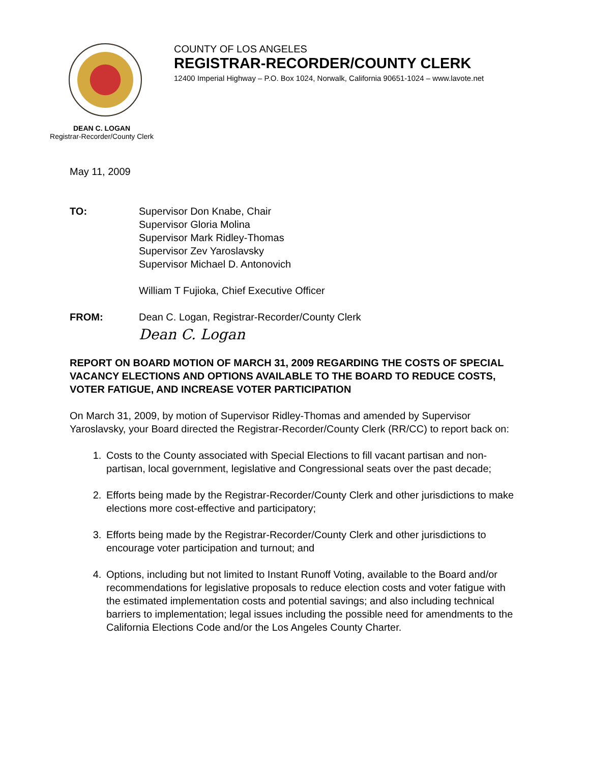COUNTY OF LOS ANGELES
REGISTRAR-RECORDER/COUNTY CLERK
12400 Imperial Highway – P.O. Box 1024, Norwalk, California 90651-1024 – www.lavote.net
DEAN C. LOGAN
Registrar-Recorder/County Clerk
May 11, 2009
TO: Supervisor Don Knabe, Chair
Supervisor Gloria Molina
Supervisor Mark Ridley-Thomas
Supervisor Zev Yaroslavsky
Supervisor Michael D. Antonovich
William T Fujioka, Chief Executive Officer
FROM: Dean C. Logan, Registrar-Recorder/County Clerk
Dean C. Logan
REPORT ON BOARD MOTION OF MARCH 31, 2009 REGARDING THE COSTS OF SPECIAL VACANCY ELECTIONS AND OPTIONS AVAILABLE TO THE BOARD TO REDUCE COSTS, VOTER FATIGUE, AND INCREASE VOTER PARTICIPATION
On March 31, 2009, by motion of Supervisor Ridley-Thomas and amended by Supervisor Yaroslavsky, your Board directed the Registrar-Recorder/County Clerk (RR/CC) to report back on:
1. Costs to the County associated with Special Elections to fill vacant partisan and non-partisan, local government, legislative and Congressional seats over the past decade;
2. Efforts being made by the Registrar-Recorder/County Clerk and other jurisdictions to make elections more cost-effective and participatory;
3. Efforts being made by the Registrar-Recorder/County Clerk and other jurisdictions to encourage voter participation and turnout; and
4. Options, including but not limited to Instant Runoff Voting, available to the Board and/or recommendations for legislative proposals to reduce election costs and voter fatigue with the estimated implementation costs and potential savings; and also including technical barriers to implementation; legal issues including the possible need for amendments to the California Elections Code and/or the Los Angeles County Charter.